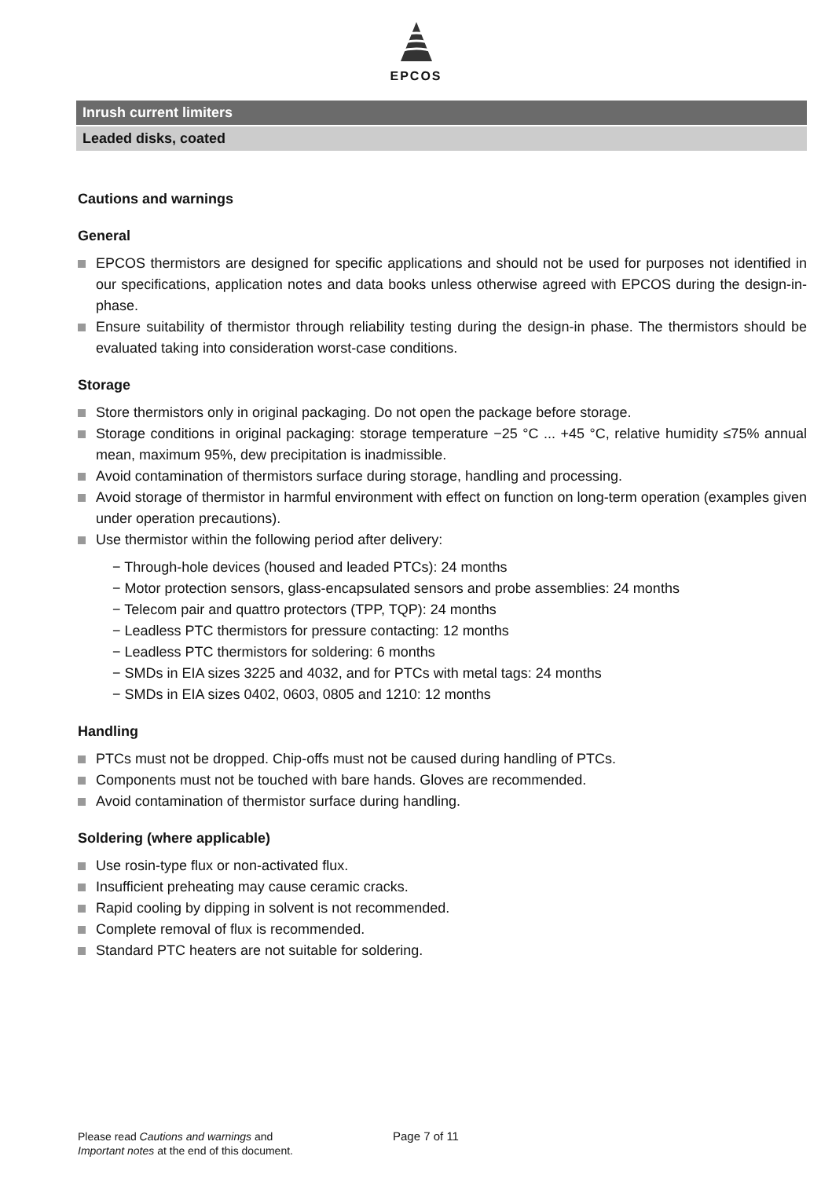EPCOS
Inrush current limiters
Leaded disks, coated
Cautions and warnings
General
EPCOS thermistors are designed for specific applications and should not be used for purposes not identified in our specifications, application notes and data books unless otherwise agreed with EPCOS during the design-in-phase.
Ensure suitability of thermistor through reliability testing during the design-in phase. The thermistors should be evaluated taking into consideration worst-case conditions.
Storage
Store thermistors only in original packaging. Do not open the package before storage.
Storage conditions in original packaging: storage temperature −25 °C ... +45 °C, relative humidity ≤75% annual mean, maximum 95%, dew precipitation is inadmissible.
Avoid contamination of thermistors surface during storage, handling and processing.
Avoid storage of thermistor in harmful environment with effect on function on long-term operation (examples given under operation precautions).
Use thermistor within the following period after delivery:
− Through-hole devices (housed and leaded PTCs): 24 months
− Motor protection sensors, glass-encapsulated sensors and probe assemblies: 24 months
− Telecom pair and quattro protectors (TPP, TQP): 24 months
− Leadless PTC thermistors for pressure contacting: 12 months
− Leadless PTC thermistors for soldering: 6 months
− SMDs in EIA sizes 3225 and 4032, and for PTCs with metal tags: 24 months
− SMDs in EIA sizes 0402, 0603, 0805 and 1210: 12 months
Handling
PTCs must not be dropped. Chip-offs must not be caused during handling of PTCs.
Components must not be touched with bare hands. Gloves are recommended.
Avoid contamination of thermistor surface during handling.
Soldering (where applicable)
Use rosin-type flux or non-activated flux.
Insufficient preheating may cause ceramic cracks.
Rapid cooling by dipping in solvent is not recommended.
Complete removal of flux is recommended.
Standard PTC heaters are not suitable for soldering.
Please read Cautions and warnings and
Important notes at the end of this document.
Page 7 of 11